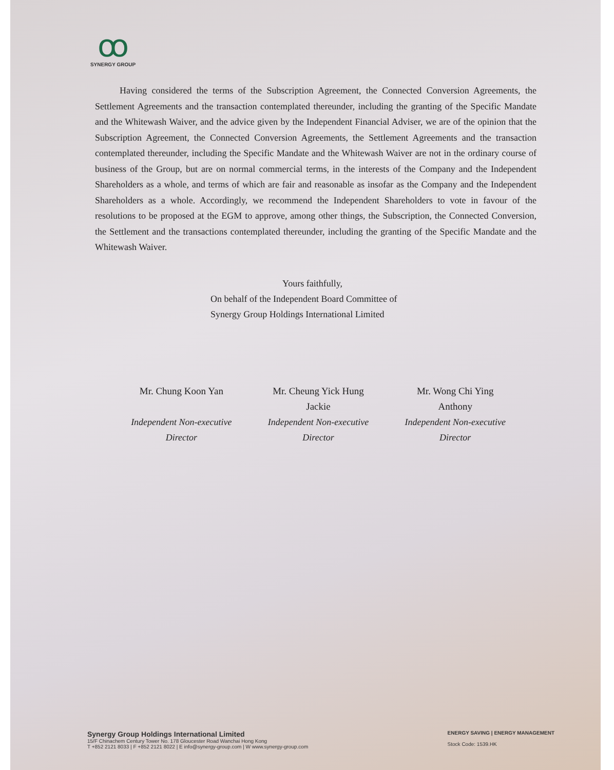ꝏ
SYNERGY GROUP
Having considered the terms of the Subscription Agreement, the Connected Conversion Agreements, the Settlement Agreements and the transaction contemplated thereunder, including the granting of the Specific Mandate and the Whitewash Waiver, and the advice given by the Independent Financial Adviser, we are of the opinion that the Subscription Agreement, the Connected Conversion Agreements, the Settlement Agreements and the transaction contemplated thereunder, including the Specific Mandate and the Whitewash Waiver are not in the ordinary course of business of the Group, but are on normal commercial terms, in the interests of the Company and the Independent Shareholders as a whole, and terms of which are fair and reasonable as insofar as the Company and the Independent Shareholders as a whole. Accordingly, we recommend the Independent Shareholders to vote in favour of the resolutions to be proposed at the EGM to approve, among other things, the Subscription, the Connected Conversion, the Settlement and the transactions contemplated thereunder, including the granting of the Specific Mandate and the Whitewash Waiver.
Yours faithfully,
On behalf of the Independent Board Committee of
Synergy Group Holdings International Limited
Mr. Chung Koon Yan
Independent Non-executive
Director
Mr. Cheung Yick Hung
Jackie
Independent Non-executive
Director
Mr. Wong Chi Ying
Anthony
Independent Non-executive
Director
Synergy Group Holdings International Limited
15/F Chinachem Century Tower No. 178 Gloucester Road Wanchai Hong Kong
T +852 2121 8033 | F +852 2121 8022 | E info@synergy-group.com | W www.synergy-group.com
ENERGY SAVING | ENERGY MANAGEMENT
Stock Code: 1539.HK